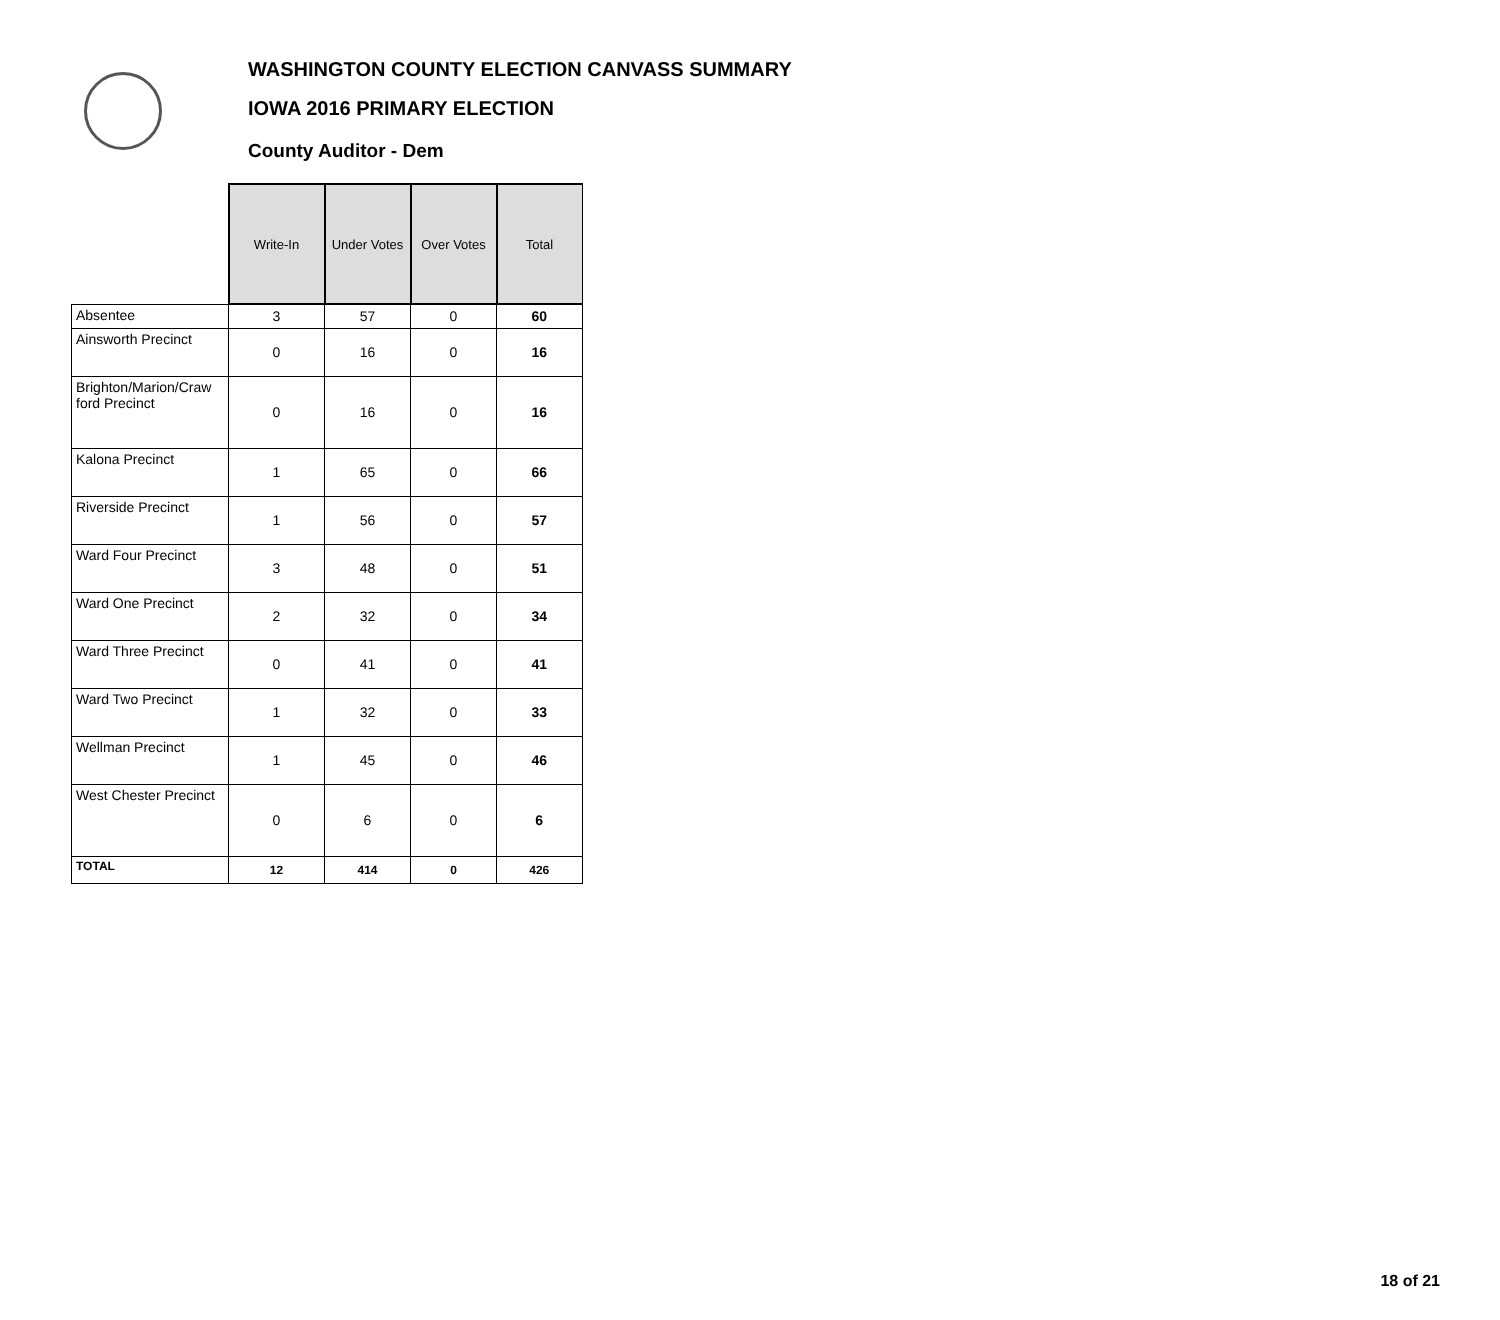WASHINGTON COUNTY ELECTION CANVASS SUMMARY
IOWA 2016 PRIMARY ELECTION
County Auditor - Dem
| | Write-In | Under Votes | Over Votes | Total |
| --- | --- | --- | --- | --- |
| Absentee | 3 | 57 | 0 | 60 |
| Ainsworth Precinct | 0 | 16 | 0 | 16 |
| Brighton/Marion/Craw ford Precinct | 0 | 16 | 0 | 16 |
| Kalona Precinct | 1 | 65 | 0 | 66 |
| Riverside Precinct | 1 | 56 | 0 | 57 |
| Ward Four Precinct | 3 | 48 | 0 | 51 |
| Ward One Precinct | 2 | 32 | 0 | 34 |
| Ward Three Precinct | 0 | 41 | 0 | 41 |
| Ward Two Precinct | 1 | 32 | 0 | 33 |
| Wellman Precinct | 1 | 45 | 0 | 46 |
| West Chester Precinct | 0 | 6 | 0 | 6 |
| TOTAL | 12 | 414 | 0 | 426 |
18 of 21